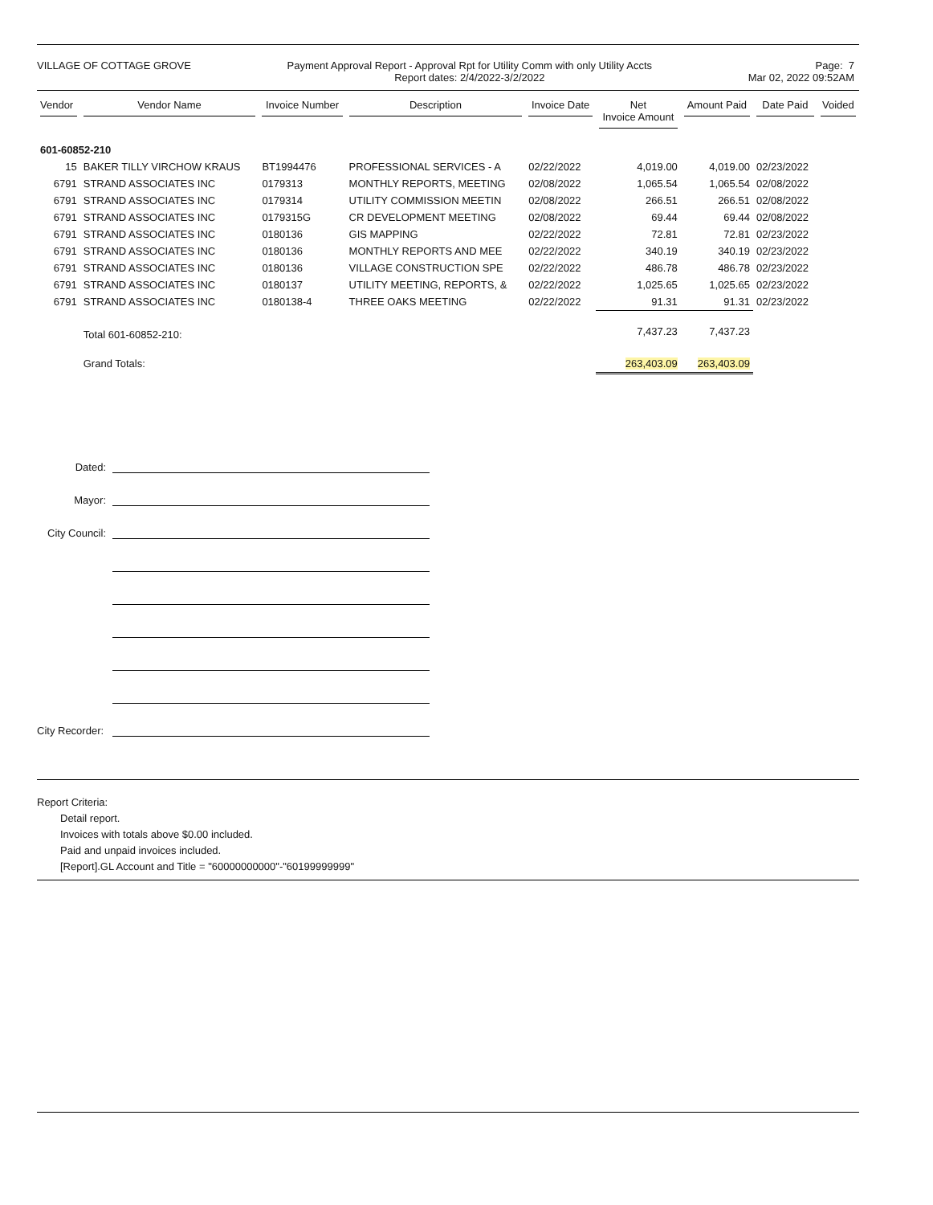VILLAGE OF COTTAGE GROVE Payment Approval Report - Approval Rpt for Utility Comm with only Utility Accts
Report dates: 2/4/2022-3/2/2022
Page: 7
Mar 02, 2022 09:52AM
| Vendor | Vendor Name | Invoice Number | Description | Invoice Date | Net Invoice Amount | Amount Paid | Date Paid | Voided |
| --- | --- | --- | --- | --- | --- | --- | --- | --- |
| 601-60852-210 | | | | | | | | |
| 15 | BAKER TILLY VIRCHOW KRAUS | BT1994476 | PROFESSIONAL SERVICES - A | 02/22/2022 | 4,019.00 | 4,019.00 | 02/23/2022 | |
| 6791 | STRAND ASSOCIATES INC | 0179313 | MONTHLY REPORTS, MEETING | 02/08/2022 | 1,065.54 | 1,065.54 | 02/08/2022 | |
| 6791 | STRAND ASSOCIATES INC | 0179314 | UTILITY COMMISSION MEETIN | 02/08/2022 | 266.51 | 266.51 | 02/08/2022 | |
| 6791 | STRAND ASSOCIATES INC | 0179315G | CR DEVELOPMENT MEETING | 02/08/2022 | 69.44 | 69.44 | 02/08/2022 | |
| 6791 | STRAND ASSOCIATES INC | 0180136 | GIS MAPPING | 02/22/2022 | 72.81 | 72.81 | 02/23/2022 | |
| 6791 | STRAND ASSOCIATES INC | 0180136 | MONTHLY REPORTS AND MEE | 02/22/2022 | 340.19 | 340.19 | 02/23/2022 | |
| 6791 | STRAND ASSOCIATES INC | 0180136 | VILLAGE CONSTRUCTION SPE | 02/22/2022 | 486.78 | 486.78 | 02/23/2022 | |
| 6791 | STRAND ASSOCIATES INC | 0180137 | UTILITY MEETING, REPORTS, & | 02/22/2022 | 1,025.65 | 1,025.65 | 02/23/2022 | |
| 6791 | STRAND ASSOCIATES INC | 0180138-4 | THREE OAKS MEETING | 02/22/2022 | 91.31 | 91.31 | 02/23/2022 | |
| | Total 601-60852-210: | | | | 7,437.23 | 7,437.23 | | |
| | Grand Totals: | | | | 263,403.09 | 263,403.09 | | |
Dated:
Mayor:
City Council:
City Recorder:
Report Criteria:
Detail report.
Invoices with totals above $0.00 included.
Paid and unpaid invoices included.
[Report].GL Account and Title = "60000000000"-"60199999999"